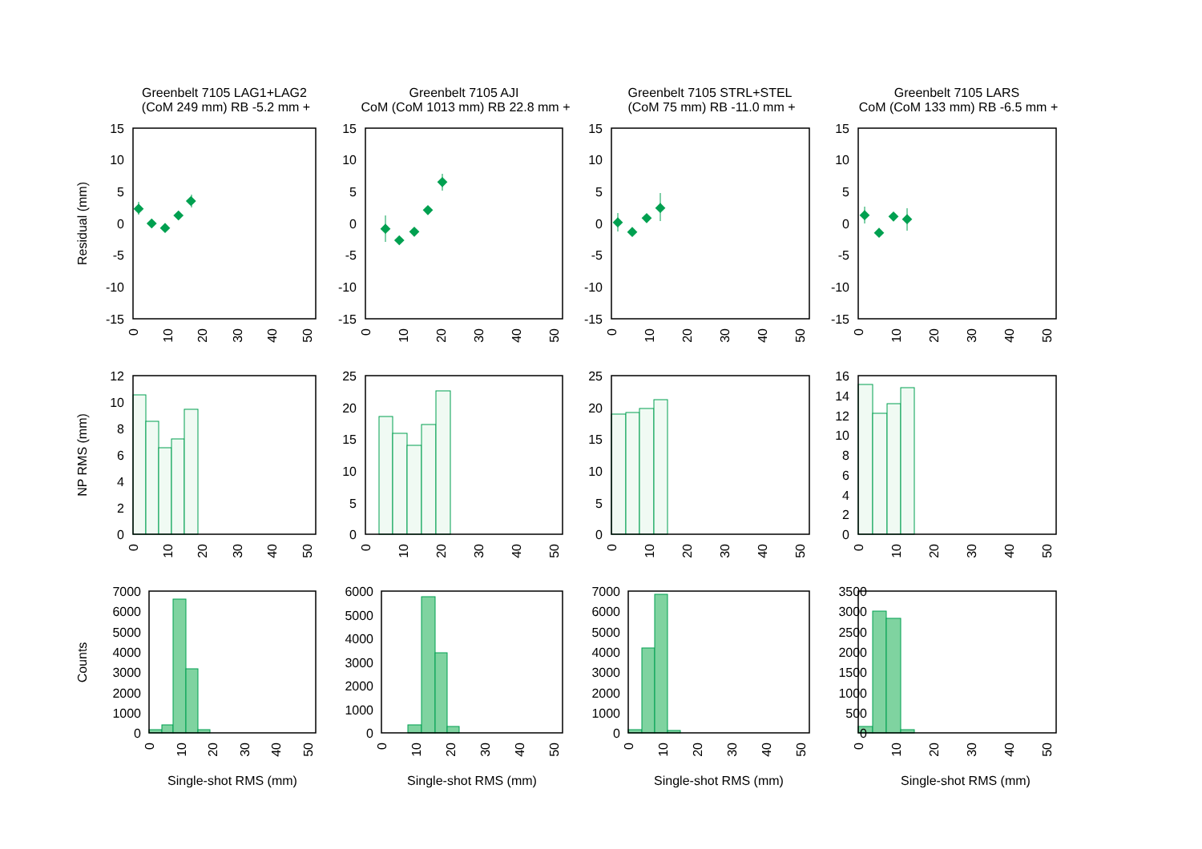Greenbelt 7105 LAG1+LAG2
(CoM 249 mm) RB -5.2 mm +
Greenbelt 7105 AJI
CoM (CoM 1013 mm) RB 22.8 mm +
Greenbelt 7105 STRL+STEL
(CoM 75 mm) RB -11.0 mm +
Greenbelt 7105 LARS
CoM (CoM 133 mm) RB -6.5 mm +
Residual (mm)
NP RMS (mm)
Counts
15
10
5
0
-5
-10
-15
15
10
5
0
-5
-10
-15
15
10
5
0
-5
-10
-15
15
10
5
0
-5
-10
-15
0
10
20
30
40
50
0
10
20
30
40
50
0
10
20
30
40
50
0
10
20
30
40
50
12
10
8
6
4
2
0
25
20
15
10
5
0
25
20
15
10
5
0
16
14
12
10
8
6
4
2
0
0
10
20
30
40
50
0
10
20
30
40
50
0
10
20
30
40
50
0
10
20
30
40
50
7000
6000
5000
4000
3000
2000
1000
0
6000
5000
4000
3000
2000
1000
0
7000
6000
5000
4000
3000
2000
1000
0
3500
3000
2500
2000
1500
1000
500
0
0
10
20
30
40
50
0
10
20
30
40
50
0
10
20
30
40
50
0
10
20
30
40
50
Single-shot RMS (mm)
Single-shot RMS (mm)
Single-shot RMS (mm)
Single-shot RMS (mm)